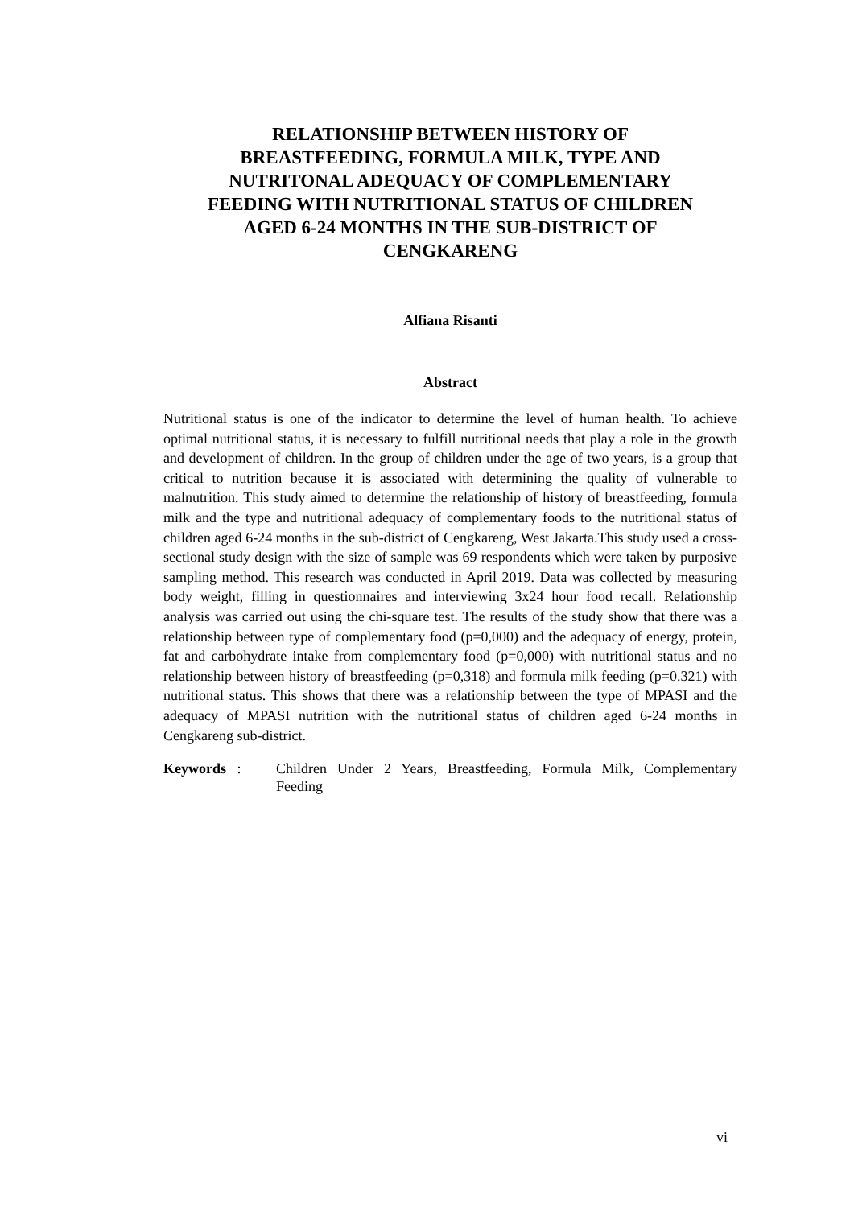RELATIONSHIP BETWEEN HISTORY OF
BREASTFEEDING, FORMULA MILK, TYPE AND
NUTRITONAL ADEQUACY OF COMPLEMENTARY
FEEDING WITH NUTRITIONAL STATUS OF CHILDREN
AGED 6-24 MONTHS IN THE SUB-DISTRICT OF
CENGKARENG
Alfiana Risanti
Abstract
Nutritional status is one of the indicator to determine the level of human health. To achieve optimal nutritional status, it is necessary to fulfill nutritional needs that play a role in the growth and development of children. In the group of children under the age of two years, is a group that critical to nutrition because it is associated with determining the quality of vulnerable to malnutrition. This study aimed to determine the relationship of history of breastfeeding, formula milk and the type and nutritional adequacy of complementary foods to the nutritional status of children aged 6-24 months in the sub-district of Cengkareng, West Jakarta.This study used a cross-sectional study design with the size of sample was 69 respondents which were taken by purposive sampling method. This research was conducted in April 2019. Data was collected by measuring body weight, filling in questionnaires and interviewing 3x24 hour food recall. Relationship analysis was carried out using the chi-square test. The results of the study show that there was a relationship between type of complementary food (p=0,000) and the adequacy of energy, protein, fat and carbohydrate intake from complementary food (p=0,000) with nutritional status and no relationship between history of breastfeeding (p=0,318) and formula milk feeding (p=0.321) with nutritional status. This shows that there was a relationship between the type of MPASI and the adequacy of MPASI nutrition with the nutritional status of children aged 6-24 months in Cengkareng sub-district.
Keywords : Children Under 2 Years, Breastfeeding, Formula Milk, Complementary Feeding
vi